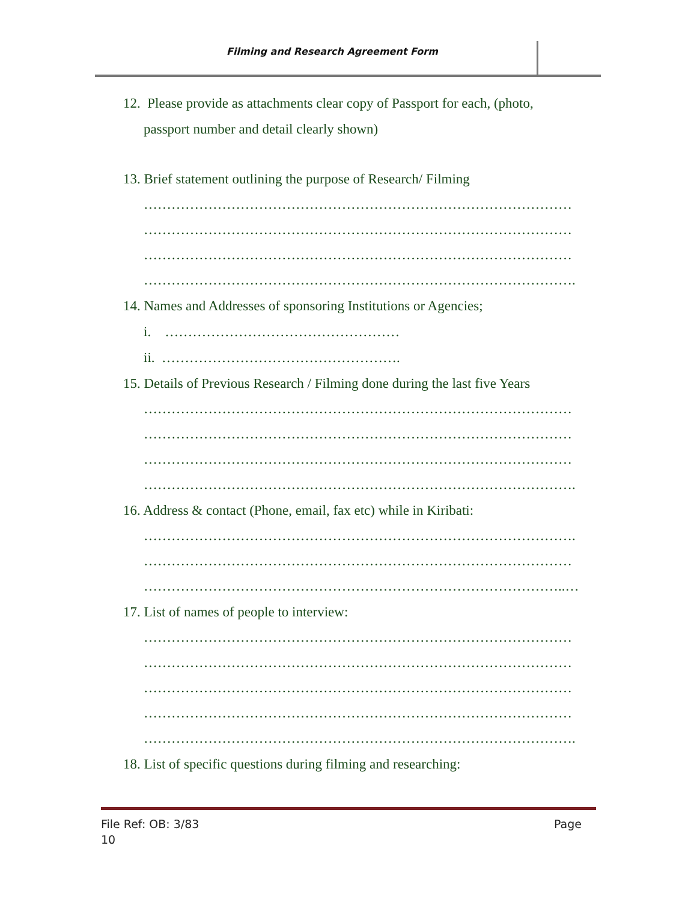Filming and Research Agreement Form
12. Please provide as attachments clear copy of Passport for each, (photo,
passport number and detail clearly shown)
13. Brief statement outlining the purpose of Research/ Filming
…………………………………………………………………………………
…………………………………………………………………………………
…………………………………………………………………………………
………………………………………………………………………………….
14. Names and Addresses of sponsoring Institutions or Agencies;
i. ……………………………………………
ii. …………………………………………….
15. Details of Previous Research / Filming done during the last five Years
…………………………………………………………………………………
…………………………………………………………………………………
…………………………………………………………………………………
………………………………………………………………………………….
16. Address & contact (Phone, email, fax etc) while in Kiribati:
………………………………………………………………………………….
…………………………………………………………………………………
………………………………………………………………………………..…
17. List of names of people to interview:
…………………………………………………………………………………
…………………………………………………………………………………
…………………………………………………………………………………
…………………………………………………………………………………
………………………………………………………………………………….
18. List of specific questions during filming and researching:
File Ref: OB: 3/83 Page
10